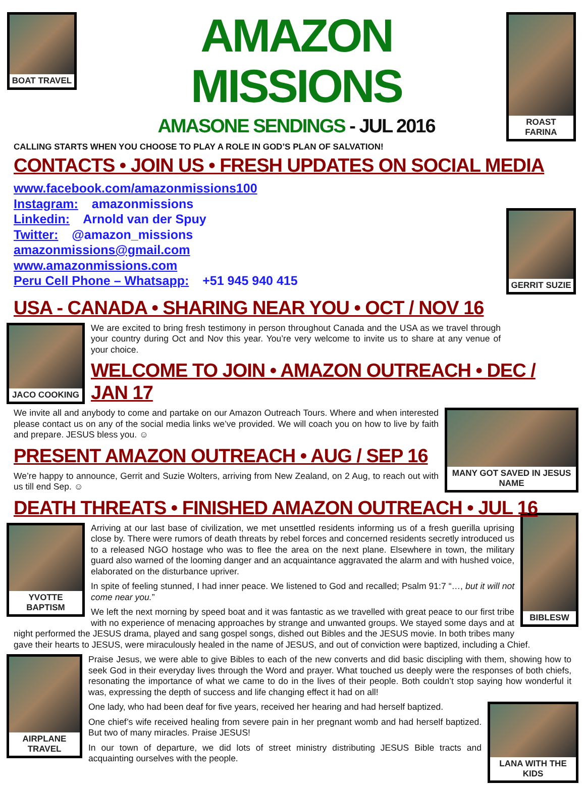BOAT TRAVEL ROAST FARINA
GERRIT SUZIE
AMAZON MISSIONS
AMASONE SENDINGS - JUL 2016
CALLING STARTS WHEN YOU CHOOSE TO PLAY A ROLE IN GOD’S PLAN OF SALVATION!
CONTACTS • JOIN US • FRESH UPDATES ON SOCIAL MEDIA
www.facebook.com/amazonmissions100
Instagram: amazonmissions
Linkedin: Arnold van der Spuy
Twitter: @amazon_missions
amazonmissions@gmail.com
www.amazonmissions.com
Peru Cell Phone – Whatsapp: +51 945 940 415
USA - CANADA • SHARING NEAR YOU • OCT / NOV 16
JACO COOKING
We are excited to bring fresh testimony in person throughout Canada and the USA as we travel through your country during Oct and Nov this year. You’re very welcome to invite us to share at any venue of your choice.
WELCOME TO JOIN • AMAZON OUTREACH • DEC / JAN 17
MANY GOT SAVED IN JESUS NAME
We invite all and anybody to come and partake on our Amazon Outreach Tours. Where and when interested please contact us on any of the social media links we’ve provided. We will coach you on how to live by faith and prepare. JESUS bless you. ☺
PRESENT AMAZON OUTREACH • AUG / SEP 16
We’re happy to announce, Gerrit and Suzie Wolters, arriving from New Zealand, on 2 Aug, to reach out with us till end Sep. ☺
DEATH THREATS • FINISHED AMAZON OUTREACH • JUL 16
YVOTTE BAPTISM
BIBLESW
Arriving at our last base of civilization, we met unsettled residents informing us of a fresh guerilla uprising close by. There were rumors of death threats by rebel forces and concerned residents secretly introduced us to a released NGO hostage who was to flee the area on the next plane. Elsewhere in town, the military guard also warned of the looming danger and an acquaintance aggravated the alarm and with hushed voice, elaborated on the disturbance upriver.
In spite of feeling stunned, I had inner peace. We listened to God and recalled; Psalm 91:7 “…, but it will not come near you.”
We left the next morning by speed boat and it was fantastic as we travelled with great peace to our first tribe with no experience of menacing approaches by strange and unwanted groups. We stayed some days and at night performed the JESUS drama, played and sang gospel songs, dished out Bibles and the JESUS movie. In both tribes many gave their hearts to JESUS, were miraculously healed in the name of JESUS, and out of conviction were baptized, including a Chief.
AIRPLANE TRAVEL
Praise Jesus, we were able to give Bibles to each of the new converts and did basic discipling with them, showing how to seek God in their everyday lives through the Word and prayer. What touched us deeply were the responses of both chiefs, resonating the importance of what we came to do in the lives of their people. Both couldn’t stop saying how wonderful it was, expressing the depth of success and life changing effect it had on all!
LANA WITH THE KIDS
One lady, who had been deaf for five years, received her hearing and had herself baptized.
One chief’s wife received healing from severe pain in her pregnant womb and had herself baptized. But two of many miracles. Praise JESUS!
In our town of departure, we did lots of street ministry distributing JESUS Bible tracts and acquainting ourselves with the people.